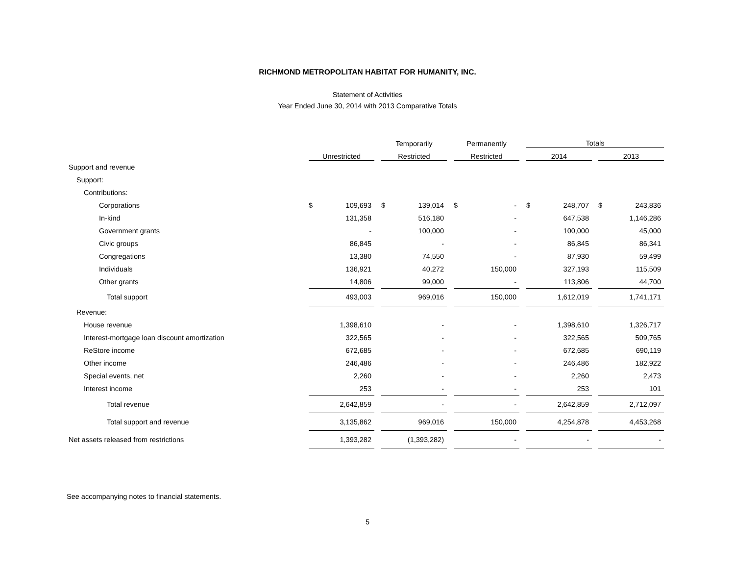RICHMOND METROPOLITAN HABITAT FOR HUMANITY, INC.
Statement of Activities
Year Ended June 30, 2014 with 2013 Comparative Totals
| | | | | Temporarily | | | Permanently | | | Totals | | | | |
| --- | --- | --- | --- | --- | --- | --- | --- | --- | --- | --- | --- | --- | --- | --- |
| | Unrestricted | | | Restricted | | | Restricted | | | 2014 | | | 2013 | |
| Support and revenue | | | | | | | | | | | | | | |
| Support: | | | | | | | | | | | | | | |
| Contributions: | | | | | | | | | | | | | | |
| Corporations | $ | 109,693 | | $ | 139,014 | | $ | - | | $ | 248,707 | | $ | 243,836 |
| In-kind | | 131,358 | | | 516,180 | | | - | | | 647,538 | | | 1,146,286 |
| Government grants | | - | | | 100,000 | | | - | | | 100,000 | | | 45,000 |
| Civic groups | | 86,845 | | | - | | | - | | | 86,845 | | | 86,341 |
| Congregations | | 13,380 | | | 74,550 | | | - | | | 87,930 | | | 59,499 |
| Individuals | | 136,921 | | | 40,272 | | | 150,000 | | | 327,193 | | | 115,509 |
| Other grants | | 14,806 | | | 99,000 | | | - | | | 113,806 | | | 44,700 |
| Total support | | 493,003 | | | 969,016 | | | 150,000 | | | 1,612,019 | | | 1,741,171 |
| Revenue: | | | | | | | | | | | | | | |
| House revenue | | 1,398,610 | | | - | | | - | | | 1,398,610 | | | 1,326,717 |
| Interest-mortgage loan discount amortization | | 322,565 | | | - | | | - | | | 322,565 | | | 509,765 |
| ReStore income | | 672,685 | | | - | | | - | | | 672,685 | | | 690,119 |
| Other income | | 246,486 | | | - | | | - | | | 246,486 | | | 182,922 |
| Special events, net | | 2,260 | | | - | | | - | | | 2,260 | | | 2,473 |
| Interest income | | 253 | | | - | | | - | | | 253 | | | 101 |
| Total revenue | | 2,642,859 | | | - | | | - | | | 2,642,859 | | | 2,712,097 |
| Total support and revenue | | 3,135,862 | | | 969,016 | | | 150,000 | | | 4,254,878 | | | 4,453,268 |
| Net assets released from restrictions | | 1,393,282 | | | (1,393,282) | | | - | | | - | | | - |
See accompanying notes to financial statements.
5